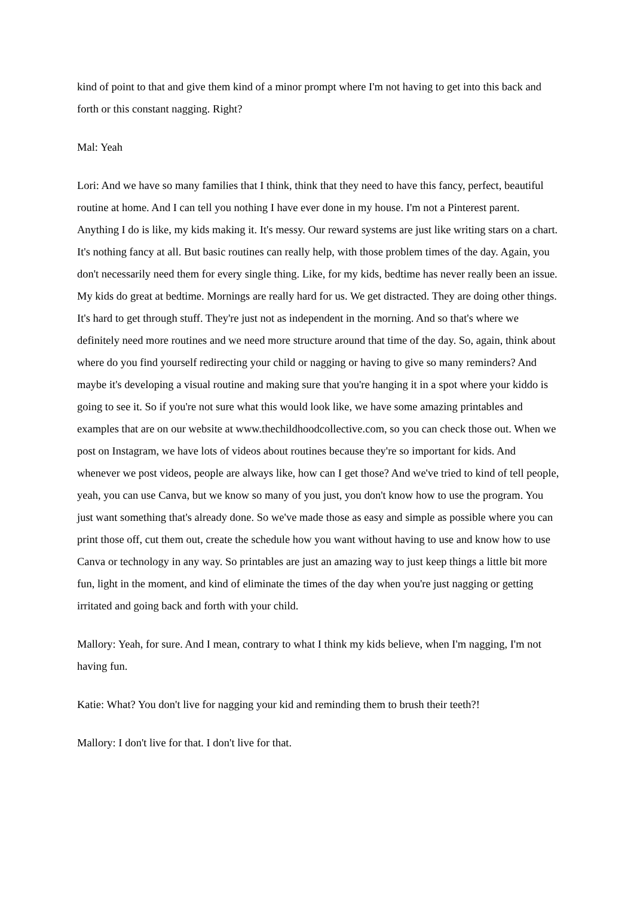kind of point to that and give them kind of a minor prompt where I'm not having to get into this back and forth or this constant nagging. Right?
Mal: Yeah
Lori: And we have so many families that I think, think that they need to have this fancy, perfect, beautiful routine at home. And I can tell you nothing I have ever done in my house. I'm not a Pinterest parent. Anything I do is like, my kids making it. It's messy. Our reward systems are just like writing stars on a chart. It's nothing fancy at all. But basic routines can really help, with those problem times of the day. Again, you don't necessarily need them for every single thing. Like, for my kids, bedtime has never really been an issue. My kids do great at bedtime. Mornings are really hard for us. We get distracted. They are doing other things. It's hard to get through stuff. They're just not as independent in the morning. And so that's where we definitely need more routines and we need more structure around that time of the day. So, again, think about where do you find yourself redirecting your child or nagging or having to give so many reminders? And maybe it's developing a visual routine and making sure that you're hanging it in a spot where your kiddo is going to see it. So if you're not sure what this would look like, we have some amazing printables and examples that are on our website at www.thechildhoodcollective.com, so you can check those out. When we post on Instagram, we have lots of videos about routines because they're so important for kids. And whenever we post videos, people are always like, how can I get those? And we've tried to kind of tell people, yeah, you can use Canva, but we know so many of you just, you don't know how to use the program. You just want something that's already done. So we've made those as easy and simple as possible where you can print those off, cut them out, create the schedule how you want without having to use and know how to use Canva or technology in any way. So printables are just an amazing way to just keep things a little bit more fun, light in the moment, and kind of eliminate the times of the day when you're just nagging or getting irritated and going back and forth with your child.
Mallory: Yeah, for sure. And I mean, contrary to what I think my kids believe, when I'm nagging, I'm not having fun.
Katie: What? You don't live for nagging your kid and reminding them to brush their teeth?!
Mallory: I don't live for that. I don't live for that.